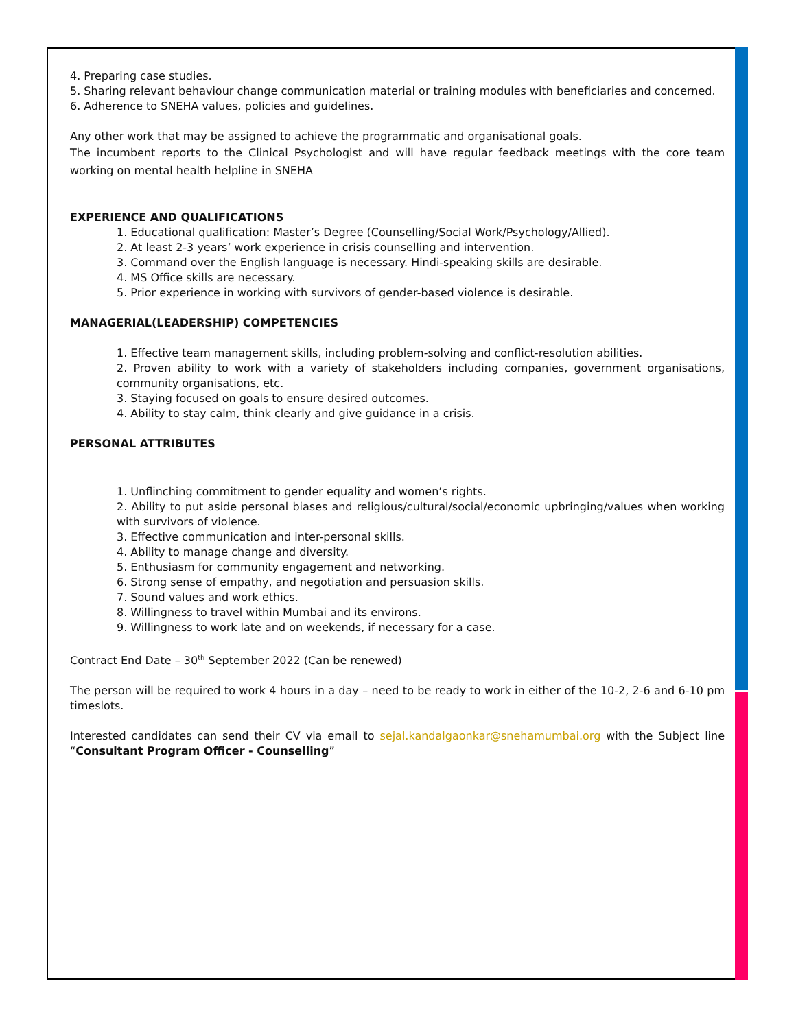4. Preparing case studies.
5. Sharing relevant behaviour change communication material or training modules with beneficiaries and concerned.
6. Adherence to SNEHA values, policies and guidelines.
Any other work that may be assigned to achieve the programmatic and organisational goals.
The incumbent reports to the Clinical Psychologist and will have regular feedback meetings with the core team working on mental health helpline in SNEHA
EXPERIENCE AND QUALIFICATIONS
1. Educational qualification: Master’s Degree (Counselling/Social Work/Psychology/Allied).
2. At least 2-3 years’ work experience in crisis counselling and intervention.
3. Command over the English language is necessary. Hindi-speaking skills are desirable.
4. MS Office skills are necessary.
5. Prior experience in working with survivors of gender-based violence is desirable.
MANAGERIAL(LEADERSHIP) COMPETENCIES
1. Effective team management skills, including problem-solving and conflict-resolution abilities.
2. Proven ability to work with a variety of stakeholders including companies, government organisations, community organisations, etc.
3. Staying focused on goals to ensure desired outcomes.
4. Ability to stay calm, think clearly and give guidance in a crisis.
PERSONAL ATTRIBUTES
1. Unflinching commitment to gender equality and women’s rights.
2. Ability to put aside personal biases and religious/cultural/social/economic upbringing/values when working with survivors of violence.
3. Effective communication and inter-personal skills.
4. Ability to manage change and diversity.
5. Enthusiasm for community engagement and networking.
6. Strong sense of empathy, and negotiation and persuasion skills.
7. Sound values and work ethics.
8. Willingness to travel within Mumbai and its environs.
9. Willingness to work late and on weekends, if necessary for a case.
Contract End Date – 30<sup>th</sup> September 2022 (Can be renewed)
The person will be required to work 4 hours in a day – need to be ready to work in either of the 10-2, 2-6 and 6-10 pm timeslots.
Interested candidates can send their CV via email to sejal.kandalgaonkar@snehamumbai.org with the Subject line “Consultant Program Officer - Counselling”